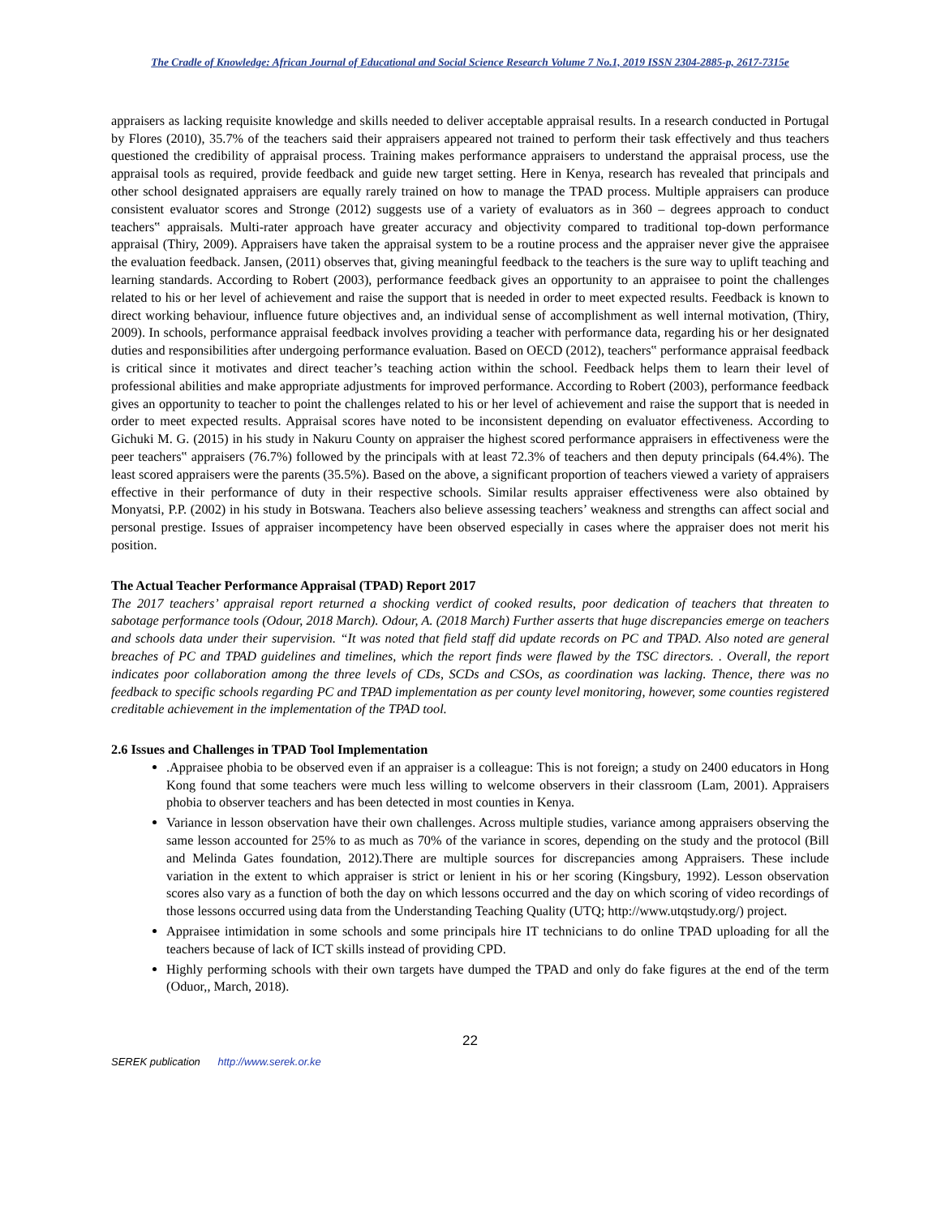The Cradle of Knowledge: African Journal of Educational and Social Science Research Volume 7 No.1, 2019 ISSN 2304-2885-p, 2617-7315e
appraisers as lacking requisite knowledge and skills needed to deliver acceptable appraisal results. In a research conducted in Portugal by Flores (2010), 35.7% of the teachers said their appraisers appeared not trained to perform their task effectively and thus teachers questioned the credibility of appraisal process. Training makes performance appraisers to understand the appraisal process, use the appraisal tools as required, provide feedback and guide new target setting. Here in Kenya, research has revealed that principals and other school designated appraisers are equally rarely trained on how to manage the TPAD process. Multiple appraisers can produce consistent evaluator scores and Stronge (2012) suggests use of a variety of evaluators as in 360 – degrees approach to conduct teachers‟ appraisals. Multi-rater approach have greater accuracy and objectivity compared to traditional top-down performance appraisal (Thiry, 2009). Appraisers have taken the appraisal system to be a routine process and the appraiser never give the appraisee the evaluation feedback. Jansen, (2011) observes that, giving meaningful feedback to the teachers is the sure way to uplift teaching and learning standards. According to Robert (2003), performance feedback gives an opportunity to an appraisee to point the challenges related to his or her level of achievement and raise the support that is needed in order to meet expected results. Feedback is known to direct working behaviour, influence future objectives and, an individual sense of accomplishment as well internal motivation, (Thiry, 2009). In schools, performance appraisal feedback involves providing a teacher with performance data, regarding his or her designated duties and responsibilities after undergoing performance evaluation. Based on OECD (2012), teachers‟ performance appraisal feedback is critical since it motivates and direct teacher’s teaching action within the school. Feedback helps them to learn their level of professional abilities and make appropriate adjustments for improved performance. According to Robert (2003), performance feedback gives an opportunity to teacher to point the challenges related to his or her level of achievement and raise the support that is needed in order to meet expected results. Appraisal scores have noted to be inconsistent depending on evaluator effectiveness. According to Gichuki M. G. (2015) in his study in Nakuru County on appraiser the highest scored performance appraisers in effectiveness were the peer teachers‟ appraisers (76.7%) followed by the principals with at least 72.3% of teachers and then deputy principals (64.4%). The least scored appraisers were the parents (35.5%). Based on the above, a significant proportion of teachers viewed a variety of appraisers effective in their performance of duty in their respective schools. Similar results appraiser effectiveness were also obtained by Monyatsi, P.P. (2002) in his study in Botswana. Teachers also believe assessing teachers’ weakness and strengths can affect social and personal prestige. Issues of appraiser incompetency have been observed especially in cases where the appraiser does not merit his position.
The Actual Teacher Performance Appraisal (TPAD) Report 2017
The 2017 teachers’ appraisal report returned a shocking verdict of cooked results, poor dedication of teachers that threaten to sabotage performance tools (Odour, 2018 March). Odour, A. (2018 March) Further asserts that huge discrepancies emerge on teachers and schools data under their supervision. “It was noted that field staff did update records on PC and TPAD. Also noted are general breaches of PC and TPAD guidelines and timelines, which the report finds were flawed by the TSC directors. . Overall, the report indicates poor collaboration among the three levels of CDs, SCDs and CSOs, as coordination was lacking. Thence, there was no feedback to specific schools regarding PC and TPAD implementation as per county level monitoring, however, some counties registered creditable achievement in the implementation of the TPAD tool.
2.6 Issues and Challenges in TPAD Tool Implementation
.Appraisee phobia to be observed even if an appraiser is a colleague: This is not foreign; a study on 2400 educators in Hong Kong found that some teachers were much less willing to welcome observers in their classroom (Lam, 2001). Appraisers phobia to observer teachers and has been detected in most counties in Kenya.
Variance in lesson observation have their own challenges. Across multiple studies, variance among appraisers observing the same lesson accounted for 25% to as much as 70% of the variance in scores, depending on the study and the protocol (Bill and Melinda Gates foundation, 2012).There are multiple sources for discrepancies among Appraisers. These include variation in the extent to which appraiser is strict or lenient in his or her scoring (Kingsbury, 1992). Lesson observation scores also vary as a function of both the day on which lessons occurred and the day on which scoring of video recordings of those lessons occurred using data from the Understanding Teaching Quality (UTQ; http://www.utqstudy.org/) project.
Appraisee intimidation in some schools and some principals hire IT technicians to do online TPAD uploading for all the teachers because of lack of ICT skills instead of providing CPD.
Highly performing schools with their own targets have dumped the TPAD and only do fake figures at the end of the term (Oduor,, March, 2018).
22
SEREK publication http://www.serek.or.ke